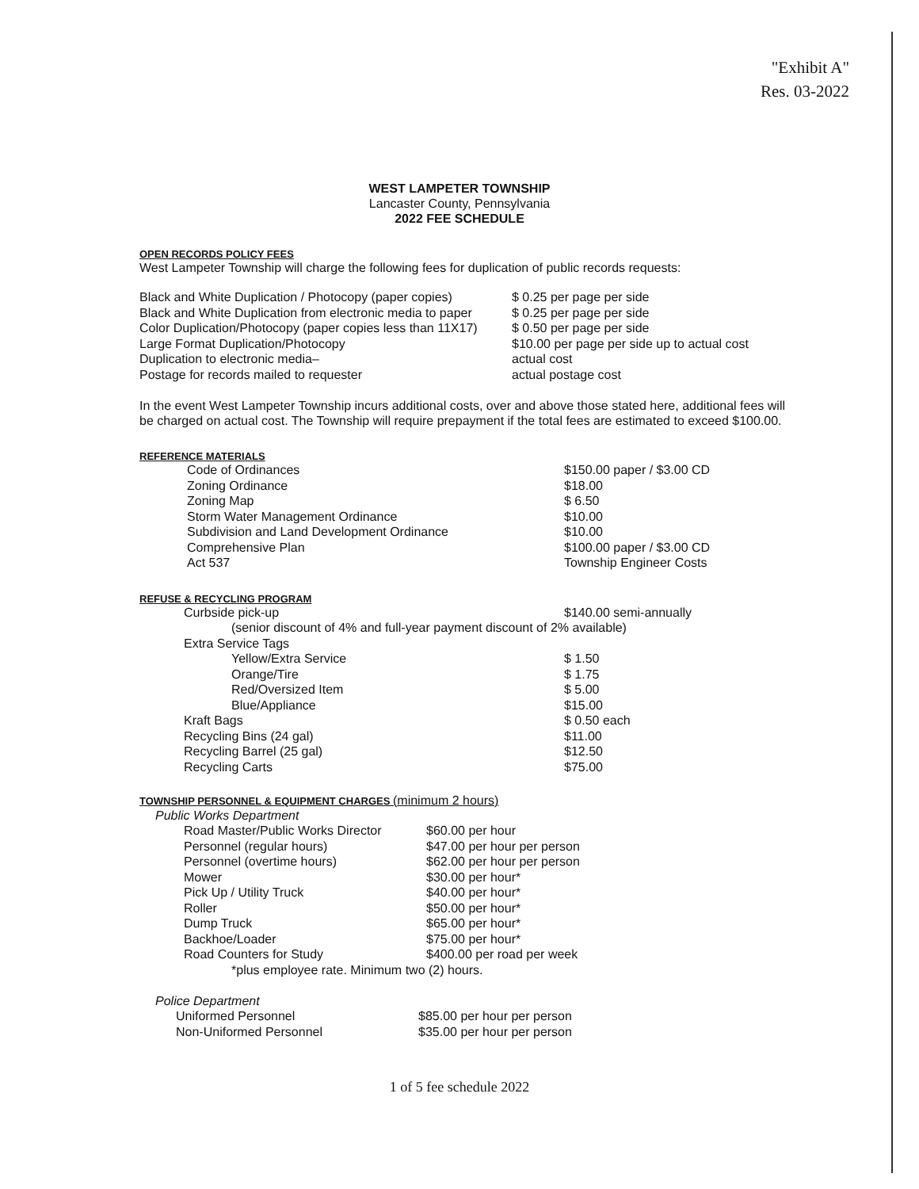"Exhibit A"
Res. 03-2022
WEST LAMPETER TOWNSHIP
Lancaster County, Pennsylvania
2022 FEE SCHEDULE
OPEN RECORDS POLICY FEES
West Lampeter Township will charge the following fees for duplication of public records requests:
| Black and White Duplication / Photocopy (paper copies) | $ 0.25 per page per side |
| Black and White Duplication from electronic media to paper | $ 0.25 per page per side |
| Color Duplication/Photocopy (paper copies less than 11X17) | $ 0.50 per page per side |
| Large Format Duplication/Photocopy | $10.00 per page per side up to actual cost |
| Duplication to electronic media– | actual cost |
| Postage for records mailed to requester | actual postage cost |
In the event West Lampeter Township incurs additional costs, over and above those stated here, additional fees will be charged on actual cost. The Township will require prepayment if the total fees are estimated to exceed $100.00.
REFERENCE MATERIALS
| | Code of Ordinances | $150.00 paper / $3.00 CD |
| | Zoning Ordinance | $18.00 |
| | Zoning Map | $ 6.50 |
| | Storm Water Management Ordinance | $10.00 |
| | Subdivision and Land Development Ordinance | $10.00 |
| | Comprehensive Plan | $100.00 paper / $3.00 CD |
| | Act 537 | Township Engineer Costs |
REFUSE & RECYCLING PROGRAM
| | Curbside pick-up | $140.00 semi-annually |
| | (senior discount of 4% and full-year payment discount of 2% available) | |
| | Extra Service Tags | |
| | Yellow/Extra Service | $ 1.50 |
| | Orange/Tire | $ 1.75 |
| | Red/Oversized Item | $ 5.00 |
| | Blue/Appliance | $15.00 |
| | Kraft Bags | $ 0.50 each |
| | Recycling Bins (24 gal) | $11.00 |
| | Recycling Barrel (25 gal) | $12.50 |
| | Recycling Carts | $75.00 |
TOWNSHIP PERSONNEL & EQUIPMENT CHARGES (minimum 2 hours)
Public Works Department
| | Road Master/Public Works Director | $60.00 per hour |
| | Personnel (regular hours) | $47.00 per hour per person |
| | Personnel (overtime hours) | $62.00 per hour per person |
| | Mower | $30.00 per hour* |
| | Pick Up / Utility Truck | $40.00 per hour* |
| | Roller | $50.00 per hour* |
| | Dump Truck | $65.00 per hour* |
| | Backhoe/Loader | $75.00 per hour* |
| | Road Counters for Study | $400.00 per road per week |
| | *plus employee rate. Minimum two (2) hours. | |
Police Department
| | Uniformed Personnel | $85.00 per hour per person |
| | Non-Uniformed Personnel | $35.00 per hour per person |
1 of 5 fee schedule 2022